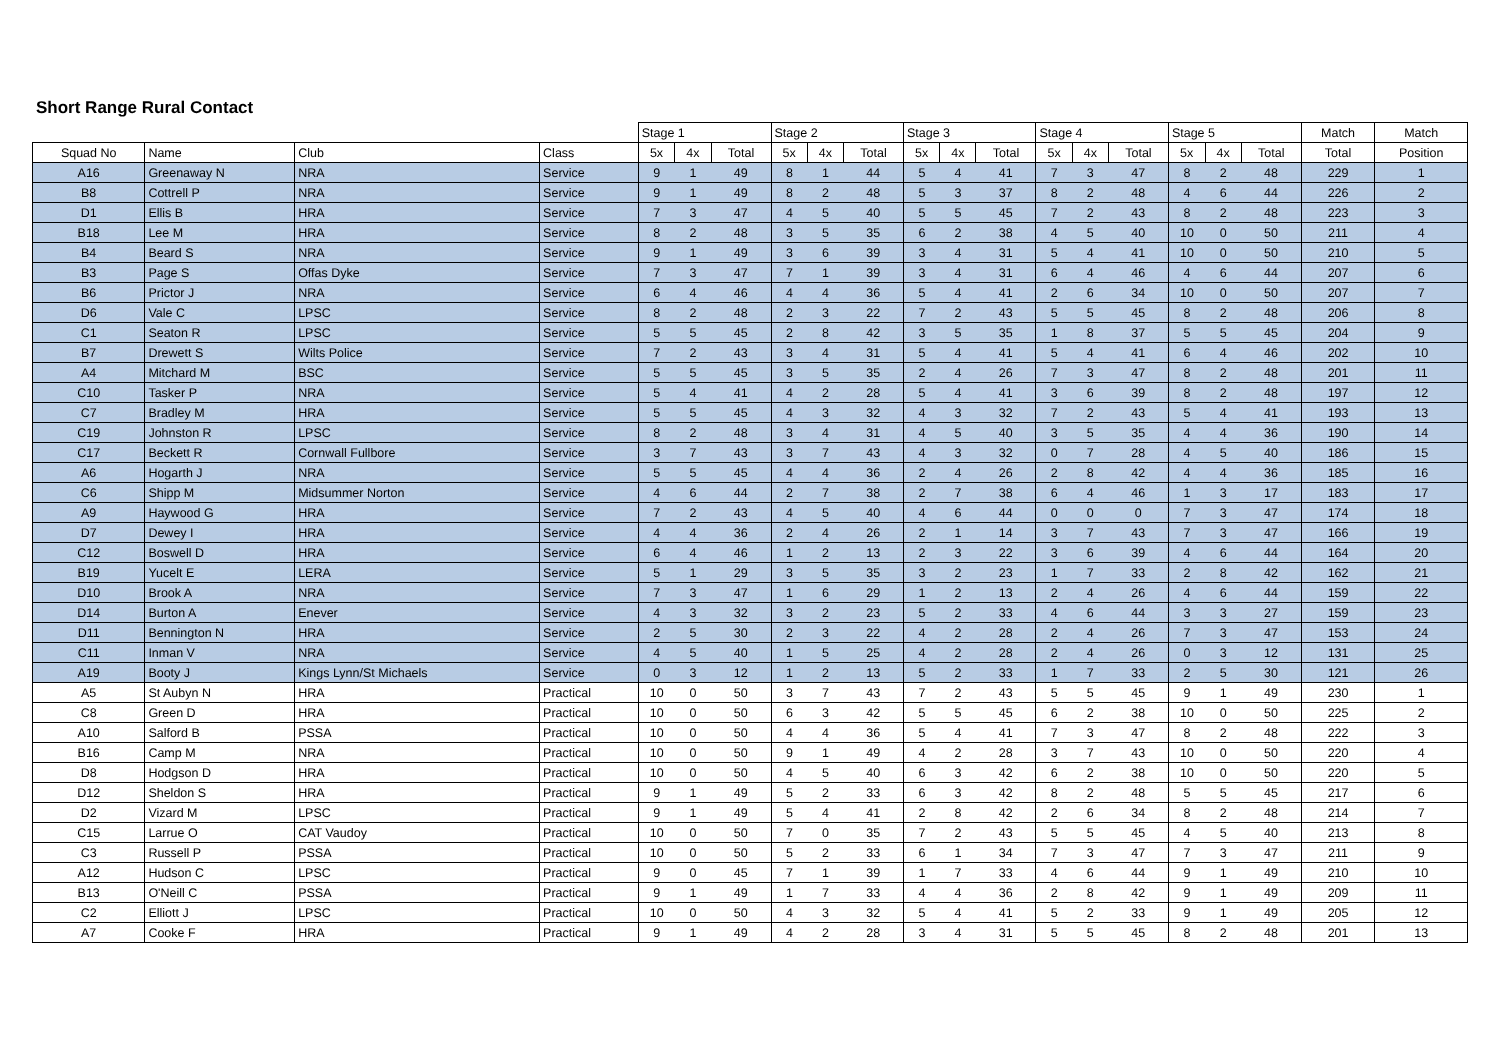Short Range Rural Contact
| | | | | Stage 1 | | | Stage 2 | | | Stage 3 | | | Stage 4 | | | Stage 5 | | | Match | Match |
| --- | --- | --- | --- | --- | --- | --- | --- | --- | --- | --- | --- | --- | --- | --- | --- | --- | --- | --- | --- | --- |
| Squad No | Name | Club | Class | 5x | 4x | Total | 5x | 4x | Total | 5x | 4x | Total | 5x | 4x | Total | 5x | 4x | Total | Total | Position |
| A16 | Greenaway N | NRA | Service | 9 | 1 | 49 | 8 | 1 | 44 | 5 | 4 | 41 | 7 | 3 | 47 | 8 | 2 | 48 | 229 | 1 |
| B8 | Cottrell P | NRA | Service | 9 | 1 | 49 | 8 | 2 | 48 | 5 | 3 | 37 | 8 | 2 | 48 | 4 | 6 | 44 | 226 | 2 |
| D1 | Ellis B | HRA | Service | 7 | 3 | 47 | 4 | 5 | 40 | 5 | 5 | 45 | 7 | 2 | 43 | 8 | 2 | 48 | 223 | 3 |
| B18 | Lee M | HRA | Service | 8 | 2 | 48 | 3 | 5 | 35 | 6 | 2 | 38 | 4 | 5 | 40 | 10 | 0 | 50 | 211 | 4 |
| B4 | Beard S | NRA | Service | 9 | 1 | 49 | 3 | 6 | 39 | 3 | 4 | 31 | 5 | 4 | 41 | 10 | 0 | 50 | 210 | 5 |
| B3 | Page S | Offas Dyke | Service | 7 | 3 | 47 | 7 | 1 | 39 | 3 | 4 | 31 | 6 | 4 | 46 | 4 | 6 | 44 | 207 | 6 |
| B6 | Prictor J | NRA | Service | 6 | 4 | 46 | 4 | 4 | 36 | 5 | 4 | 41 | 2 | 6 | 34 | 10 | 0 | 50 | 207 | 7 |
| D6 | Vale C | LPSC | Service | 8 | 2 | 48 | 2 | 3 | 22 | 7 | 2 | 43 | 5 | 5 | 45 | 8 | 2 | 48 | 206 | 8 |
| C1 | Seaton R | LPSC | Service | 5 | 5 | 45 | 2 | 8 | 42 | 3 | 5 | 35 | 1 | 8 | 37 | 5 | 5 | 45 | 204 | 9 |
| B7 | Drewett S | Wilts Police | Service | 7 | 2 | 43 | 3 | 4 | 31 | 5 | 4 | 41 | 5 | 4 | 41 | 6 | 4 | 46 | 202 | 10 |
| A4 | Mitchard M | BSC | Service | 5 | 5 | 45 | 3 | 5 | 35 | 2 | 4 | 26 | 7 | 3 | 47 | 8 | 2 | 48 | 201 | 11 |
| C10 | Tasker P | NRA | Service | 5 | 4 | 41 | 4 | 2 | 28 | 5 | 4 | 41 | 3 | 6 | 39 | 8 | 2 | 48 | 197 | 12 |
| C7 | Bradley M | HRA | Service | 5 | 5 | 45 | 4 | 3 | 32 | 4 | 3 | 32 | 7 | 2 | 43 | 5 | 4 | 41 | 193 | 13 |
| C19 | Johnston R | LPSC | Service | 8 | 2 | 48 | 3 | 4 | 31 | 4 | 5 | 40 | 3 | 5 | 35 | 4 | 4 | 36 | 190 | 14 |
| C17 | Beckett R | Cornwall Fullbore | Service | 3 | 7 | 43 | 3 | 7 | 43 | 4 | 3 | 32 | 0 | 7 | 28 | 4 | 5 | 40 | 186 | 15 |
| A6 | Hogarth J | NRA | Service | 5 | 5 | 45 | 4 | 4 | 36 | 2 | 4 | 26 | 2 | 8 | 42 | 4 | 4 | 36 | 185 | 16 |
| C6 | Shipp M | Midsummer Norton | Service | 4 | 6 | 44 | 2 | 7 | 38 | 2 | 7 | 38 | 6 | 4 | 46 | 1 | 3 | 17 | 183 | 17 |
| A9 | Haywood G | HRA | Service | 7 | 2 | 43 | 4 | 5 | 40 | 4 | 6 | 44 | 0 | 0 | 0 | 7 | 3 | 47 | 174 | 18 |
| D7 | Dewey I | HRA | Service | 4 | 4 | 36 | 2 | 4 | 26 | 2 | 1 | 14 | 3 | 7 | 43 | 7 | 3 | 47 | 166 | 19 |
| C12 | Boswell D | HRA | Service | 6 | 4 | 46 | 1 | 2 | 13 | 2 | 3 | 22 | 3 | 6 | 39 | 4 | 6 | 44 | 164 | 20 |
| B19 | Yucelt E | LERA | Service | 5 | 1 | 29 | 3 | 5 | 35 | 3 | 2 | 23 | 1 | 7 | 33 | 2 | 8 | 42 | 162 | 21 |
| D10 | Brook A | NRA | Service | 7 | 3 | 47 | 1 | 6 | 29 | 1 | 2 | 13 | 2 | 4 | 26 | 4 | 6 | 44 | 159 | 22 |
| D14 | Burton A | Enever | Service | 4 | 3 | 32 | 3 | 2 | 23 | 5 | 2 | 33 | 4 | 6 | 44 | 3 | 3 | 27 | 159 | 23 |
| D11 | Bennington N | HRA | Service | 2 | 5 | 30 | 2 | 3 | 22 | 4 | 2 | 28 | 2 | 4 | 26 | 7 | 3 | 47 | 153 | 24 |
| C11 | Inman V | NRA | Service | 4 | 5 | 40 | 1 | 5 | 25 | 4 | 2 | 28 | 2 | 4 | 26 | 0 | 3 | 12 | 131 | 25 |
| A19 | Booty J | Kings Lynn/St Michaels | Service | 0 | 3 | 12 | 1 | 2 | 13 | 5 | 2 | 33 | 1 | 7 | 33 | 2 | 5 | 30 | 121 | 26 |
| A5 | St Aubyn N | HRA | Practical | 10 | 0 | 50 | 3 | 7 | 43 | 7 | 2 | 43 | 5 | 5 | 45 | 9 | 1 | 49 | 230 | 1 |
| C8 | Green D | HRA | Practical | 10 | 0 | 50 | 6 | 3 | 42 | 5 | 5 | 45 | 6 | 2 | 38 | 10 | 0 | 50 | 225 | 2 |
| A10 | Salford B | PSSA | Practical | 10 | 0 | 50 | 4 | 4 | 36 | 5 | 4 | 41 | 7 | 3 | 47 | 8 | 2 | 48 | 222 | 3 |
| B16 | Camp M | NRA | Practical | 10 | 0 | 50 | 9 | 1 | 49 | 4 | 2 | 28 | 3 | 7 | 43 | 10 | 0 | 50 | 220 | 4 |
| D8 | Hodgson D | HRA | Practical | 10 | 0 | 50 | 4 | 5 | 40 | 6 | 3 | 42 | 6 | 2 | 38 | 10 | 0 | 50 | 220 | 5 |
| D12 | Sheldon S | HRA | Practical | 9 | 1 | 49 | 5 | 2 | 33 | 6 | 3 | 42 | 8 | 2 | 48 | 5 | 5 | 45 | 217 | 6 |
| D2 | Vizard M | LPSC | Practical | 9 | 1 | 49 | 5 | 4 | 41 | 2 | 8 | 42 | 2 | 6 | 34 | 8 | 2 | 48 | 214 | 7 |
| C15 | Larrue O | CAT Vaudoy | Practical | 10 | 0 | 50 | 7 | 0 | 35 | 7 | 2 | 43 | 5 | 5 | 45 | 4 | 5 | 40 | 213 | 8 |
| C3 | Russell P | PSSA | Practical | 10 | 0 | 50 | 5 | 2 | 33 | 6 | 1 | 34 | 7 | 3 | 47 | 7 | 3 | 47 | 211 | 9 |
| A12 | Hudson C | LPSC | Practical | 9 | 0 | 45 | 7 | 1 | 39 | 1 | 7 | 33 | 4 | 6 | 44 | 9 | 1 | 49 | 210 | 10 |
| B13 | O'Neill C | PSSA | Practical | 9 | 1 | 49 | 1 | 7 | 33 | 4 | 4 | 36 | 2 | 8 | 42 | 9 | 1 | 49 | 209 | 11 |
| C2 | Elliott J | LPSC | Practical | 10 | 0 | 50 | 4 | 3 | 32 | 5 | 4 | 41 | 5 | 2 | 33 | 9 | 1 | 49 | 205 | 12 |
| A7 | Cooke F | HRA | Practical | 9 | 1 | 49 | 4 | 2 | 28 | 3 | 4 | 31 | 5 | 5 | 45 | 8 | 2 | 48 | 201 | 13 |